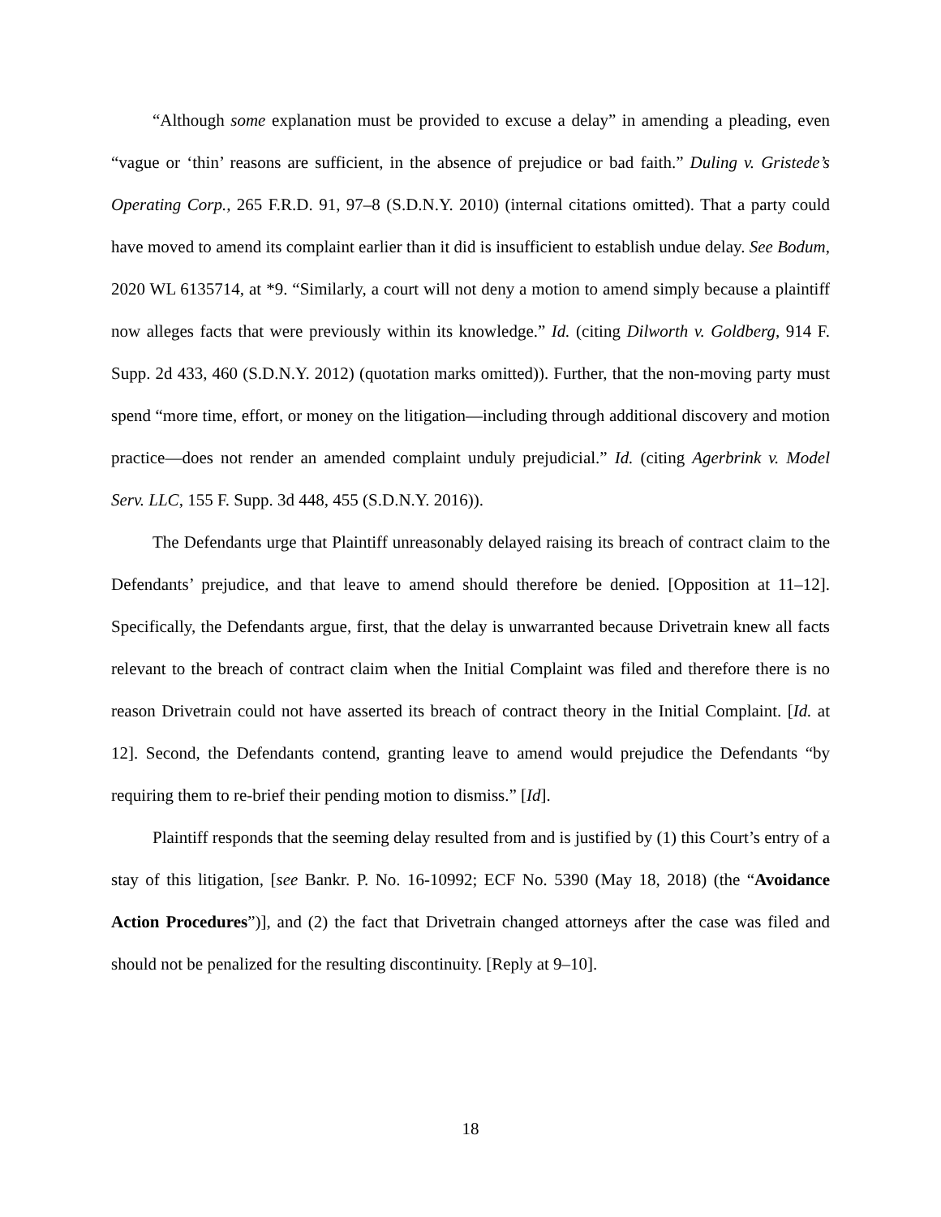“Although some explanation must be provided to excuse a delay” in amending a pleading, even “vague or ‘thin’ reasons are sufficient, in the absence of prejudice or bad faith.” Duling v. Gristede’s Operating Corp., 265 F.R.D. 91, 97–8 (S.D.N.Y. 2010) (internal citations omitted). That a party could have moved to amend its complaint earlier than it did is insufficient to establish undue delay. See Bodum, 2020 WL 6135714, at *9. “Similarly, a court will not deny a motion to amend simply because a plaintiff now alleges facts that were previously within its knowledge.” Id. (citing Dilworth v. Goldberg, 914 F. Supp. 2d 433, 460 (S.D.N.Y. 2012) (quotation marks omitted)). Further, that the non-moving party must spend “more time, effort, or money on the litigation—including through additional discovery and motion practice—does not render an amended complaint unduly prejudicial.” Id. (citing Agerbrink v. Model Serv. LLC, 155 F. Supp. 3d 448, 455 (S.D.N.Y. 2016)).
The Defendants urge that Plaintiff unreasonably delayed raising its breach of contract claim to the Defendants’ prejudice, and that leave to amend should therefore be denied. [Opposition at 11–12]. Specifically, the Defendants argue, first, that the delay is unwarranted because Drivetrain knew all facts relevant to the breach of contract claim when the Initial Complaint was filed and therefore there is no reason Drivetrain could not have asserted its breach of contract theory in the Initial Complaint. [Id. at 12]. Second, the Defendants contend, granting leave to amend would prejudice the Defendants “by requiring them to re-brief their pending motion to dismiss.” [Id].
Plaintiff responds that the seeming delay resulted from and is justified by (1) this Court’s entry of a stay of this litigation, [see Bankr. P. No. 16-10992; ECF No. 5390 (May 18, 2018) (the “Avoidance Action Procedures”)], and (2) the fact that Drivetrain changed attorneys after the case was filed and should not be penalized for the resulting discontinuity. [Reply at 9–10].
18